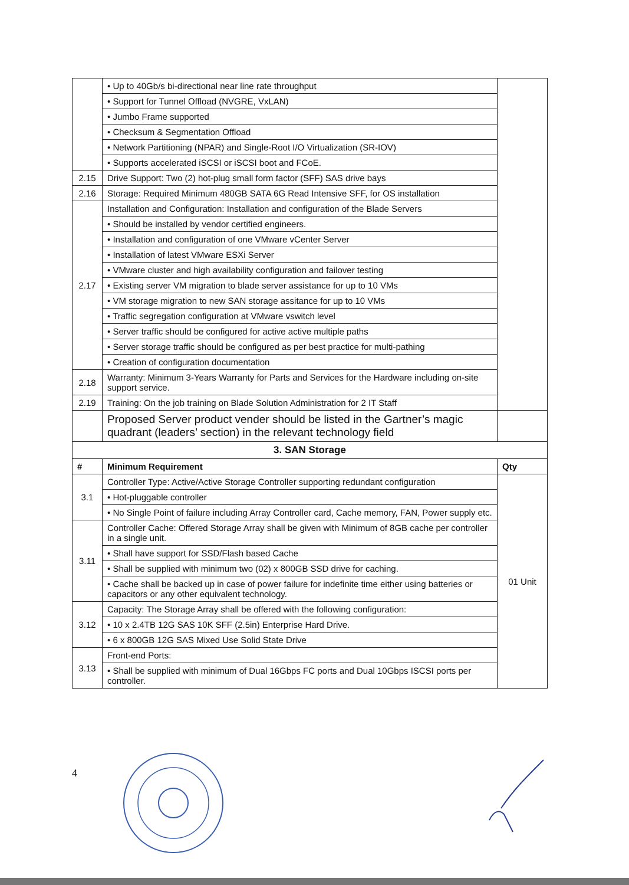| | • Up to 40Gb/s bi-directional near line rate throughput | |
| | • Support for Tunnel Offload (NVGRE, VxLAN) | |
| | • Jumbo Frame supported | |
| | • Checksum & Segmentation Offload | |
| | • Network Partitioning (NPAR) and Single-Root I/O Virtualization (SR-IOV) | |
| | • Supports accelerated iSCSI or iSCSI boot and FCoE. | |
| 2.15 | Drive Support: Two (2) hot-plug small form factor (SFF) SAS drive bays | |
| 2.16 | Storage: Required Minimum 480GB SATA 6G Read Intensive SFF, for OS installation | |
| 2.17 | Installation and Configuration: Installation and configuration of the Blade Servers | |
| | • Should be installed by vendor certified engineers. | |
| | • Installation and configuration of one VMware vCenter Server | |
| | • Installation of latest VMware ESXi Server | |
| | • VMware cluster and high availability configuration and failover testing | |
| | • Existing server VM migration to blade server assistance for up to 10 VMs | |
| | • VM storage migration to new SAN storage assitance for up to 10 VMs | |
| | • Traffic segregation configuration at VMware vswitch level | |
| | • Server traffic should be configured for active active multiple paths | |
| | • Server storage traffic should be configured as per best practice for multi-pathing | |
| | • Creation of configuration documentation | |
| 2.18 | Warranty: Minimum 3-Years Warranty for Parts and Services for the Hardware including on-site support service. | |
| 2.19 | Training: On the job training on Blade Solution Administration for 2 IT Staff | |
| | Proposed Server product vender should be listed in the Gartner’s magic quadrant (leaders’ section) in the relevant technology field | |
| 3. SAN Storage | | |
| # | Minimum Requirement | Qty |
| 3.1 | Controller Type: Active/Active Storage Controller supporting redundant configuration | 01 Unit |
| | • Hot-pluggable controller | |
| | • No Single Point of failure including Array Controller card, Cache memory, FAN, Power supply etc. | |
| 3.11 | Controller Cache: Offered Storage Array shall be given with Minimum of 8GB cache per controller in a single unit. | |
| | • Shall have support for SSD/Flash based Cache | |
| | • Shall be supplied with minimum two (02) x 800GB SSD drive for caching. | |
| | • Cache shall be backed up in case of power failure for indefinite time either using batteries or capacitors or any other equivalent technology. | |
| 3.12 | Capacity: The Storage Array shall be offered with the following configuration: | |
| | • 10 x 2.4TB 12G SAS 10K SFF (2.5in) Enterprise Hard Drive. | |
| | • 6 x 800GB 12G SAS Mixed Use Solid State Drive | |
| 3.13 | Front-end Ports: | |
| | • Shall be supplied with minimum of Dual 16Gbps FC ports and Dual 10Gbps ISCSI ports per controller. | |
4